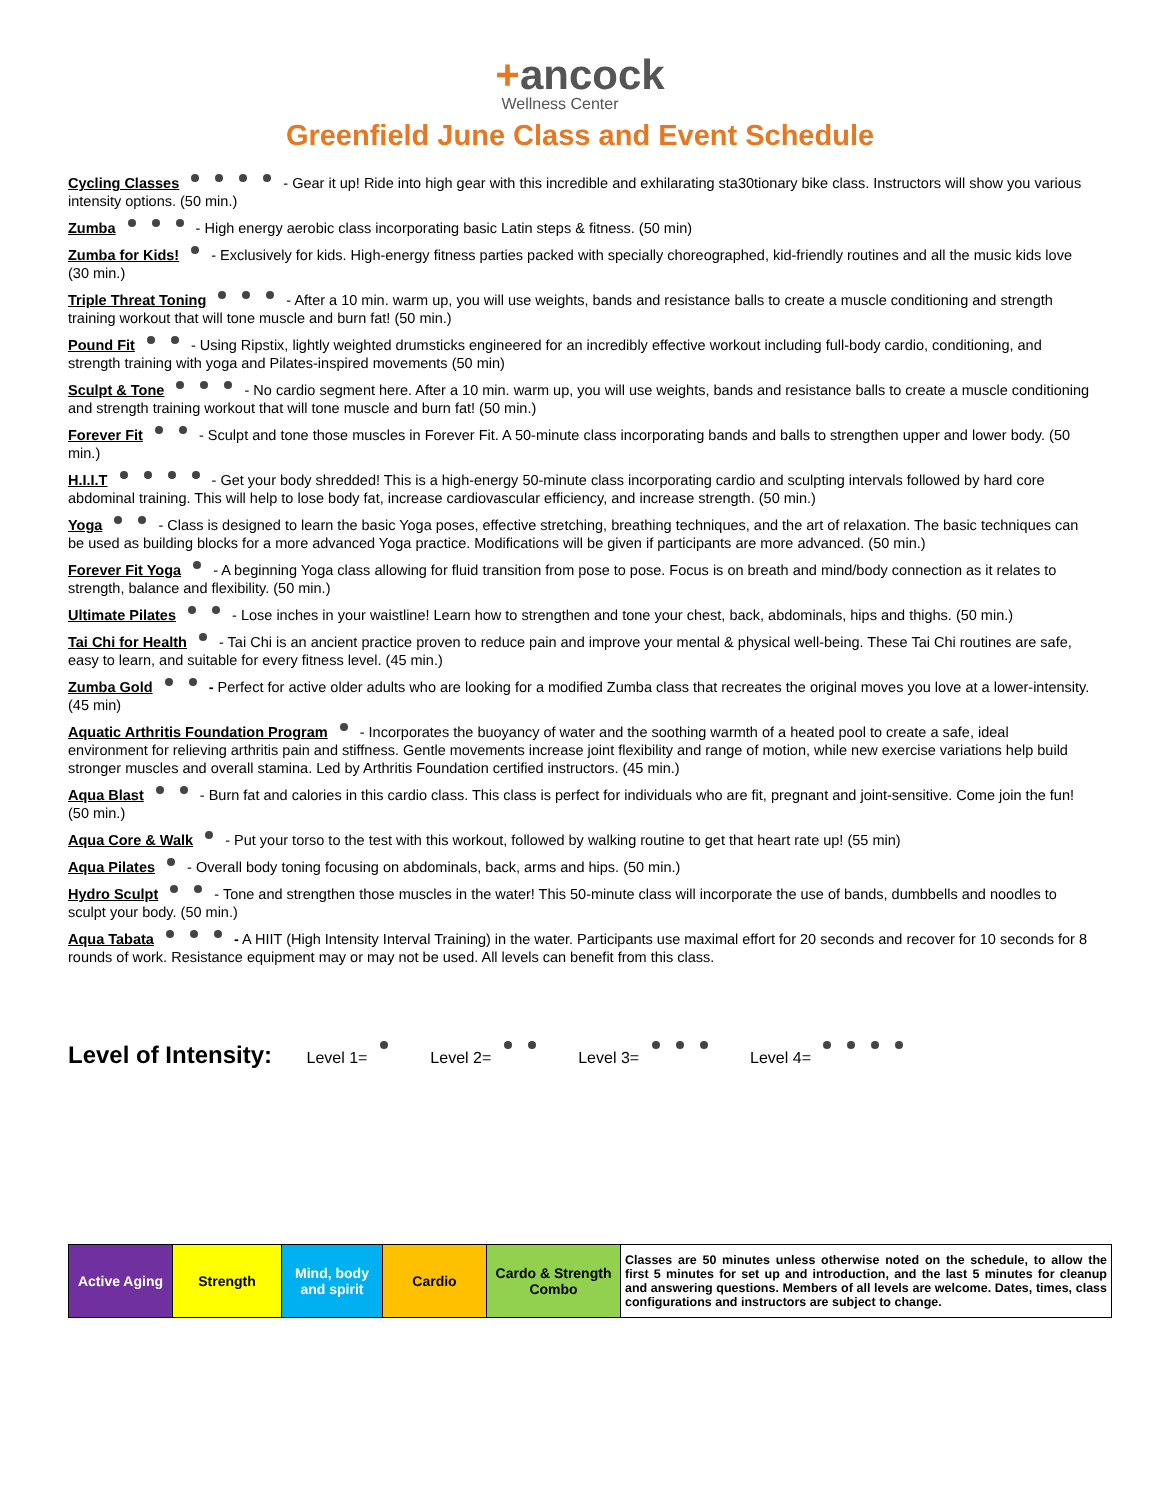+ancock
Wellness Center
Greenfield June Class and Event Schedule
Cycling Classes - Gear it up! Ride into high gear with this incredible and exhilarating sta30tionary bike class. Instructors will show you various intensity options. (50 min.)
Zumba - High energy aerobic class incorporating basic Latin steps & fitness. (50 min)
Zumba for Kids! - Exclusively for kids. High-energy fitness parties packed with specially choreographed, kid-friendly routines and all the music kids love (30 min.)
Triple Threat Toning - After a 10 min. warm up, you will use weights, bands and resistance balls to create a muscle conditioning and strength training workout that will tone muscle and burn fat! (50 min.)
Pound Fit - Using Ripstix, lightly weighted drumsticks engineered for an incredibly effective workout including full-body cardio, conditioning, and strength training with yoga and Pilates-inspired movements (50 min)
Sculpt & Tone - No cardio segment here. After a 10 min. warm up, you will use weights, bands and resistance balls to create a muscle conditioning and strength training workout that will tone muscle and burn fat! (50 min.)
Forever Fit - Sculpt and tone those muscles in Forever Fit. A 50-minute class incorporating bands and balls to strengthen upper and lower body. (50 min.)
H.I.I.T - Get your body shredded! This is a high-energy 50-minute class incorporating cardio and sculpting intervals followed by hard core abdominal training. This will help to lose body fat, increase cardiovascular efficiency, and increase strength. (50 min.)
Yoga - Class is designed to learn the basic Yoga poses, effective stretching, breathing techniques, and the art of relaxation. The basic techniques can be used as building blocks for a more advanced Yoga practice. Modifications will be given if participants are more advanced. (50 min.)
Forever Fit Yoga - A beginning Yoga class allowing for fluid transition from pose to pose. Focus is on breath and mind/body connection as it relates to strength, balance and flexibility. (50 min.)
Ultimate Pilates - Lose inches in your waistline! Learn how to strengthen and tone your chest, back, abdominals, hips and thighs. (50 min.)
Tai Chi for Health - Tai Chi is an ancient practice proven to reduce pain and improve your mental & physical well-being. These Tai Chi routines are safe, easy to learn, and suitable for every fitness level. (45 min.)
Zumba Gold - Perfect for active older adults who are looking for a modified Zumba class that recreates the original moves you love at a lower-intensity. (45 min)
Aquatic Arthritis Foundation Program - Incorporates the buoyancy of water and the soothing warmth of a heated pool to create a safe, ideal environment for relieving arthritis pain and stiffness. Gentle movements increase joint flexibility and range of motion, while new exercise variations help build stronger muscles and overall stamina. Led by Arthritis Foundation certified instructors. (45 min.)
Aqua Blast - Burn fat and calories in this cardio class. This class is perfect for individuals who are fit, pregnant and joint-sensitive. Come join the fun! (50 min.)
Aqua Core & Walk - Put your torso to the test with this workout, followed by walking routine to get that heart rate up! (55 min)
Aqua Pilates - Overall body toning focusing on abdominals, back, arms and hips. (50 min.)
Hydro Sculpt - Tone and strengthen those muscles in the water! This 50-minute class will incorporate the use of bands, dumbbells and noodles to sculpt your body. (50 min.)
Aqua Tabata - A HIIT (High Intensity Interval Training) in the water. Participants use maximal effort for 20 seconds and recover for 10 seconds for 8 rounds of work. Resistance equipment may or may not be used. All levels can benefit from this class.
Level of Intensity: Level 1= Level 2= Level 3= Level 4=
| Active Aging | Strength | Mind, body and spirit | Cardio | Cardo & Strength Combo | Classes are 50 minutes unless otherwise noted on the schedule, to allow the first 5 minutes for set up and introduction, and the last 5 minutes for cleanup and answering questions. Members of all levels are welcome. Dates, times, class configurations and instructors are subject to change. |